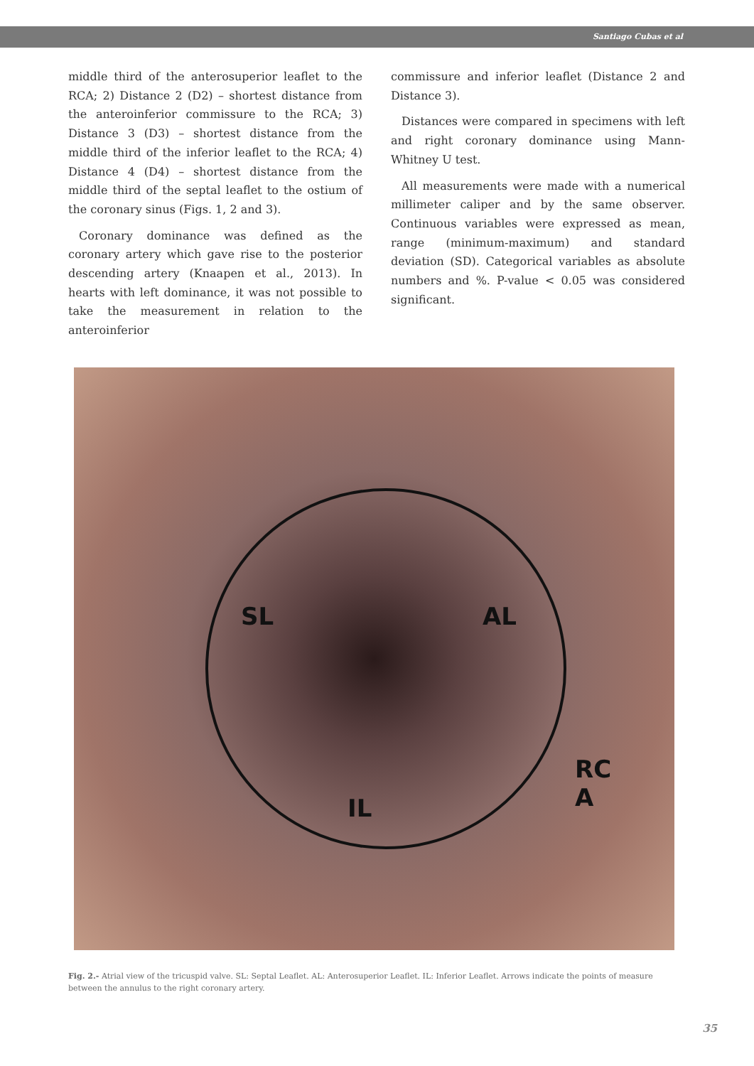Santiago Cubas et al
middle third of the anterosuperior leaflet to the RCA; 2) Distance 2 (D2) – shortest distance from the anteroinferior commissure to the RCA; 3) Distance 3 (D3) – shortest distance from the middle third of the inferior leaflet to the RCA; 4) Distance 4 (D4) – shortest distance from the middle third of the septal leaflet to the ostium of the coronary sinus (Figs. 1, 2 and 3).
Coronary dominance was defined as the coronary artery which gave rise to the posterior descending artery (Knaapen et al., 2013). In hearts with left dominance, it was not possible to take the measurement in relation to the anteroinferior
commissure and inferior leaflet (Distance 2 and Distance 3).
Distances were compared in specimens with left and right coronary dominance using Mann-Whitney U test.
All measurements were made with a numerical millimeter caliper and by the same observer. Continuous variables were expressed as mean, range (minimum-maximum) and standard deviation (SD). Categorical variables as absolute numbers and %. P-value < 0.05 was considered significant.
SL AL
IL
RC
A
Fig. 2.- Atrial view of the tricuspid valve. SL: Septal Leaflet. AL: Anterosuperior Leaflet. IL: Inferior Leaflet. Arrows indicate the points of measure between the annulus to the right coronary artery.
35